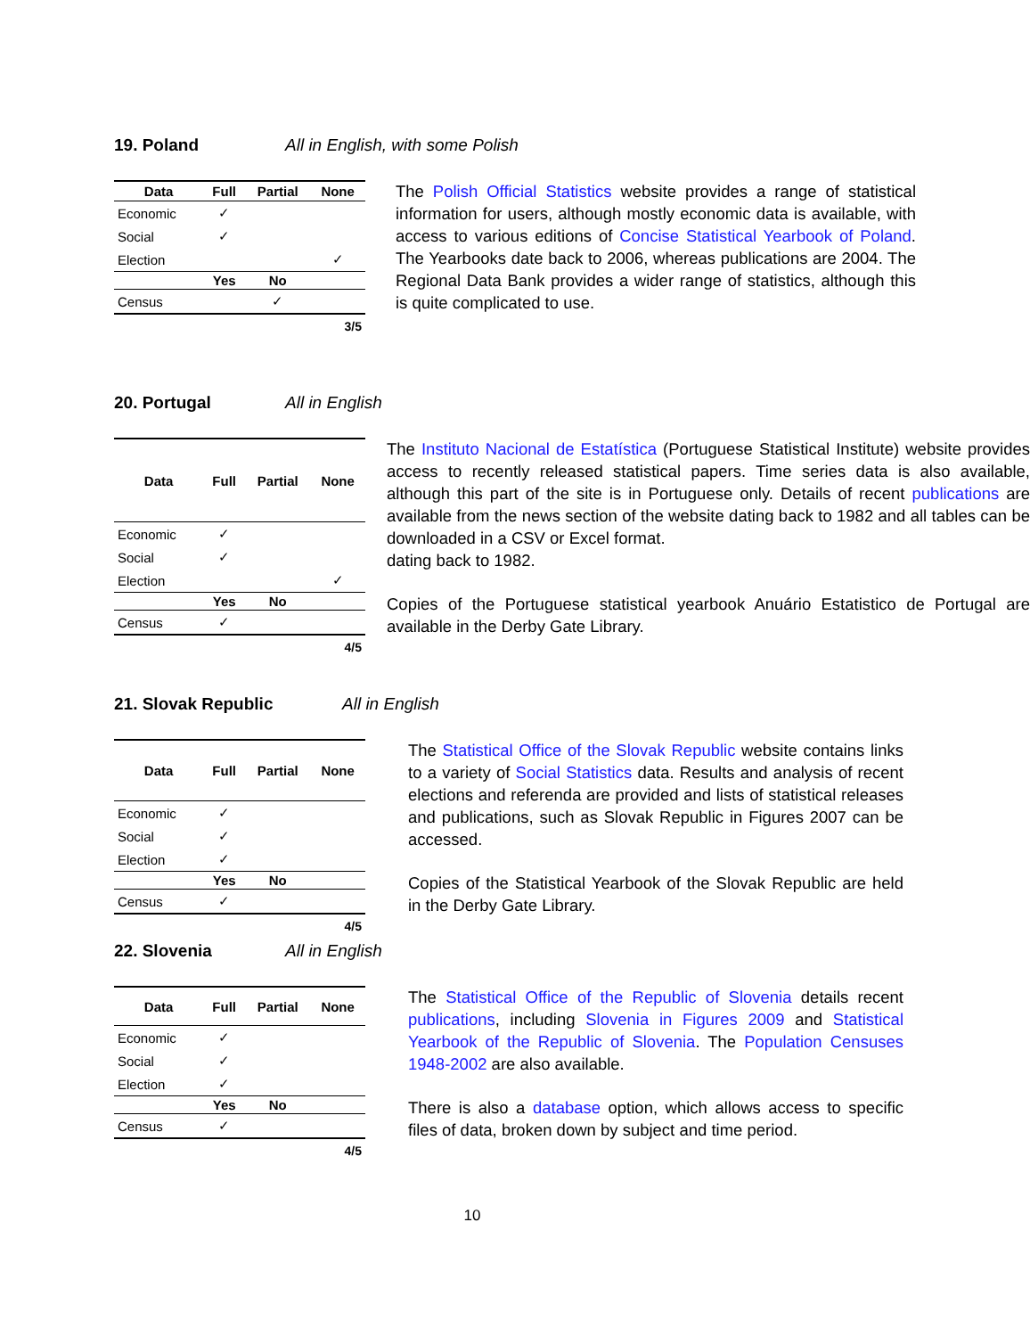19. Poland All in English, with some Polish
| Data | Full | Partial | None |
| --- | --- | --- | --- |
| Economic | ✓ | | |
| Social | ✓ | | |
| Election | | | ✓ |
| | Yes | No | |
| Census | | ✓ | |
| | | | 3/5 |
The Polish Official Statistics website provides a range of statistical information for users, although mostly economic data is available, with access to various editions of Concise Statistical Yearbook of Poland. The Yearbooks date back to 2006, whereas publications are 2004. The Regional Data Bank provides a wider range of statistics, although this is quite complicated to use.
20. Portugal All in English
| Data | Full | Partial | None |
| --- | --- | --- | --- |
| Economic | ✓ | | |
| Social | ✓ | | |
| Election | | | ✓ |
| | Yes | No | |
| Census | ✓ | | |
| | | | 4/5 |
The Instituto Nacional de Estatística (Portuguese Statistical Institute) website provides access to recently released statistical papers. Time series data is also available, although this part of the site is in Portuguese only. Details of recent publications are available from the news section of the website dating back to 1982 and all tables can be downloaded in a CSV or Excel format.
dating back to 1982.
Copies of the Portuguese statistical yearbook Anuário Estatistico de Portugal are available in the Derby Gate Library.
21. Slovak Republic All in English
| Data | Full | Partial | None |
| --- | --- | --- | --- |
| Economic | ✓ | | |
| Social | ✓ | | |
| Election | ✓ | | |
| | Yes | No | |
| Census | ✓ | | |
| | | | 4/5 |
The Statistical Office of the Slovak Republic website contains links to a variety of Social Statistics data. Results and analysis of recent elections and referenda are provided and lists of statistical releases and publications, such as Slovak Republic in Figures 2007 can be accessed.
Copies of the Statistical Yearbook of the Slovak Republic are held in the Derby Gate Library.
22. Slovenia All in English
| Data | Full | Partial | None |
| --- | --- | --- | --- |
| Economic | ✓ | | |
| Social | ✓ | | |
| Election | ✓ | | |
| | Yes | No | |
| Census | ✓ | | |
| | | | 4/5 |
The Statistical Office of the Republic of Slovenia details recent publications, including Slovenia in Figures 2009 and Statistical Yearbook of the Republic of Slovenia. The Population Censuses 1948-2002 are also available.
There is also a database option, which allows access to specific files of data, broken down by subject and time period.
10